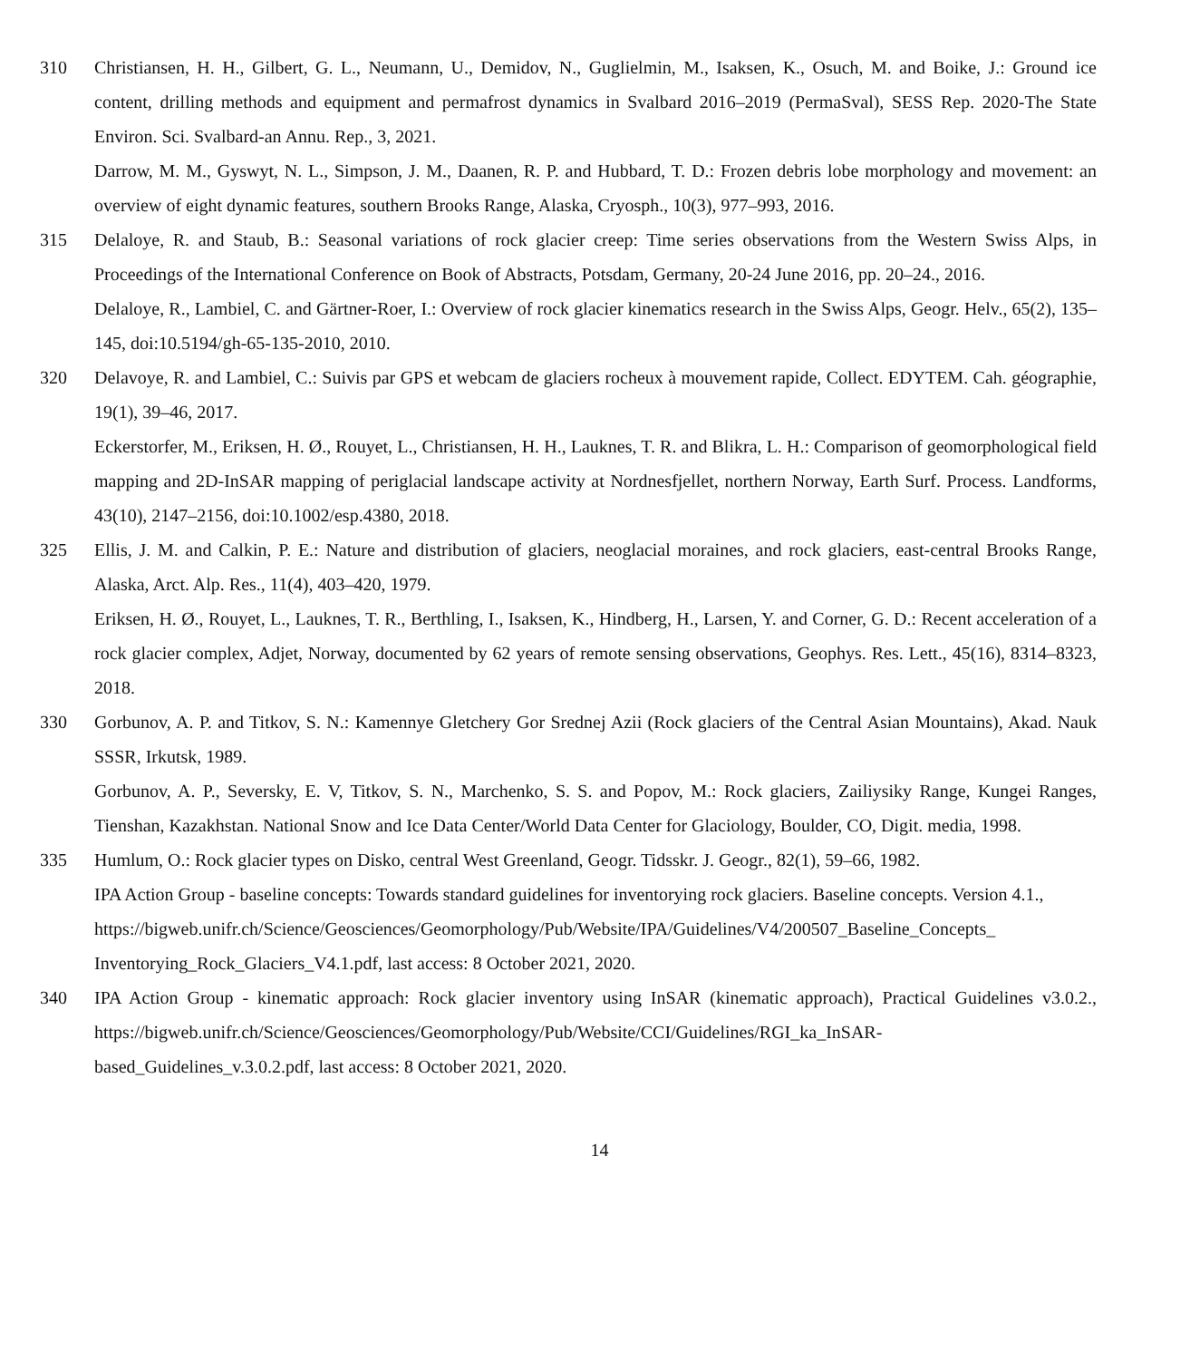310 Christiansen, H. H., Gilbert, G. L., Neumann, U., Demidov, N., Guglielmin, M., Isaksen, K., Osuch, M. and Boike, J.: Ground ice content, drilling methods and equipment and permafrost dynamics in Svalbard 2016–2019 (PermaSval), SESS Rep. 2020-The State Environ. Sci. Svalbard-an Annu. Rep., 3, 2021.
Darrow, M. M., Gyswyt, N. L., Simpson, J. M., Daanen, R. P. and Hubbard, T. D.: Frozen debris lobe morphology and movement: an overview of eight dynamic features, southern Brooks Range, Alaska, Cryosph., 10(3), 977–993, 2016.
315 Delaloye, R. and Staub, B.: Seasonal variations of rock glacier creep: Time series observations from the Western Swiss Alps, in Proceedings of the International Conference on Book of Abstracts, Potsdam, Germany, 20-24 June 2016, pp. 20–24., 2016.
Delaloye, R., Lambiel, C. and Gärtner-Roer, I.: Overview of rock glacier kinematics research in the Swiss Alps, Geogr. Helv., 65(2), 135–145, doi:10.5194/gh-65-135-2010, 2010.
320 Delavoye, R. and Lambiel, C.: Suivis par GPS et webcam de glaciers rocheux à mouvement rapide, Collect. EDYTEM. Cah. géographie, 19(1), 39–46, 2017.
Eckerstorfer, M., Eriksen, H. Ø., Rouyet, L., Christiansen, H. H., Lauknes, T. R. and Blikra, L. H.: Comparison of geomorphological field mapping and 2D-InSAR mapping of periglacial landscape activity at Nordnesfjellet, northern Norway, Earth Surf. Process. Landforms, 43(10), 2147–2156, doi:10.1002/esp.4380, 2018.
325 Ellis, J. M. and Calkin, P. E.: Nature and distribution of glaciers, neoglacial moraines, and rock glaciers, east-central Brooks Range, Alaska, Arct. Alp. Res., 11(4), 403–420, 1979.
Eriksen, H. Ø., Rouyet, L., Lauknes, T. R., Berthling, I., Isaksen, K., Hindberg, H., Larsen, Y. and Corner, G. D.: Recent acceleration of a rock glacier complex, Adjet, Norway, documented by 62 years of remote sensing observations, Geophys. Res. Lett., 45(16), 8314–8323, 2018.
330 Gorbunov, A. P. and Titkov, S. N.: Kamennye Gletchery Gor Srednej Azii (Rock glaciers of the Central Asian Mountains), Akad. Nauk SSSR, Irkutsk, 1989.
Gorbunov, A. P., Seversky, E. V, Titkov, S. N., Marchenko, S. S. and Popov, M.: Rock glaciers, Zailiysiky Range, Kungei Ranges, Tienshan, Kazakhstan. National Snow and Ice Data Center/World Data Center for Glaciology, Boulder, CO, Digit. media, 1998.
335 Humlum, O.: Rock glacier types on Disko, central West Greenland, Geogr. Tidsskr. J. Geogr., 82(1), 59–66, 1982.
IPA Action Group - baseline concepts: Towards standard guidelines for inventorying rock glaciers. Baseline concepts. Version 4.1.,
https://bigweb.unifr.ch/Science/Geosciences/Geomorphology/Pub/Website/IPA/Guidelines/V4/200507_Baseline_Concepts_ Inventorying_Rock_Glaciers_V4.1.pdf, last access: 8 October 2021, 2020.
340 IPA Action Group - kinematic approach: Rock glacier inventory using InSAR (kinematic approach), Practical Guidelines v3.0.2., https://bigweb.unifr.ch/Science/Geosciences/Geomorphology/Pub/Website/CCI/Guidelines/RGI_ka_InSAR-based_Guidelines_v.3.0.2.pdf, last access: 8 October 2021, 2020.
14